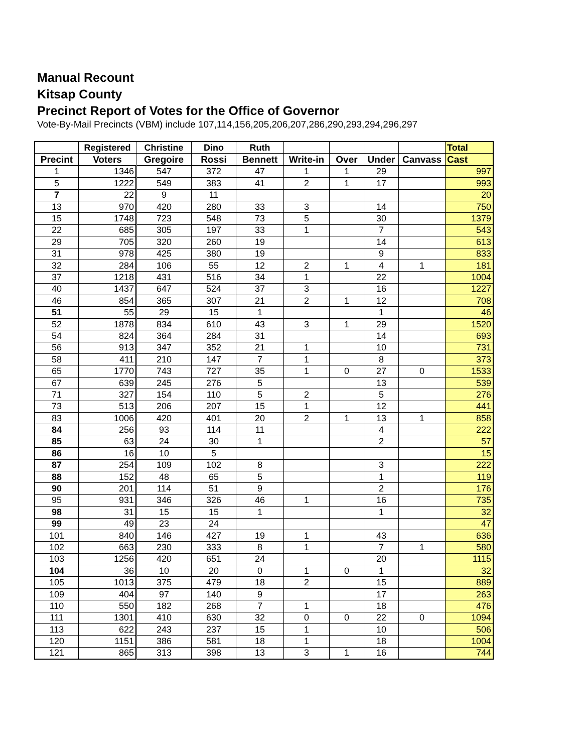Manual Recount
Kitsap County
Precinct Report of Votes for the Office of Governor
Vote-By-Mail Precincts (VBM) include 107,114,156,205,206,207,286,290,293,294,296,297
| | Registered | Christine | Dino | Ruth | | | | | Total |
| --- | --- | --- | --- | --- | --- | --- | --- | --- | --- |
| Precint | Voters | Gregoire | Rossi | Bennett | Write-in | Over | Under | Canvass | Cast |
| 1 | 1346 | 547 | 372 | 47 | 1 | 1 | 29 | | 997 |
| 5 | 1222 | 549 | 383 | 41 | 2 | 1 | 17 | | 993 |
| 7 | 22 | 9 | 11 | | | | | | 20 |
| 13 | 970 | 420 | 280 | 33 | 3 | | 14 | | 750 |
| 15 | 1748 | 723 | 548 | 73 | 5 | | 30 | | 1379 |
| 22 | 685 | 305 | 197 | 33 | 1 | | 7 | | 543 |
| 29 | 705 | 320 | 260 | 19 | | | 14 | | 613 |
| 31 | 978 | 425 | 380 | 19 | | | 9 | | 833 |
| 32 | 284 | 106 | 55 | 12 | 2 | 1 | 4 | 1 | 181 |
| 37 | 1218 | 431 | 516 | 34 | 1 | | 22 | | 1004 |
| 40 | 1437 | 647 | 524 | 37 | 3 | | 16 | | 1227 |
| 46 | 854 | 365 | 307 | 21 | 2 | 1 | 12 | | 708 |
| 51 | 55 | 29 | 15 | 1 | | | 1 | | 46 |
| 52 | 1878 | 834 | 610 | 43 | 3 | 1 | 29 | | 1520 |
| 54 | 824 | 364 | 284 | 31 | | | 14 | | 693 |
| 56 | 913 | 347 | 352 | 21 | 1 | | 10 | | 731 |
| 58 | 411 | 210 | 147 | 7 | 1 | | 8 | | 373 |
| 65 | 1770 | 743 | 727 | 35 | 1 | 0 | 27 | 0 | 1533 |
| 67 | 639 | 245 | 276 | 5 | | | 13 | | 539 |
| 71 | 327 | 154 | 110 | 5 | 2 | | 5 | | 276 |
| 73 | 513 | 206 | 207 | 15 | 1 | | 12 | | 441 |
| 83 | 1006 | 420 | 401 | 20 | 2 | 1 | 13 | 1 | 858 |
| 84 | 256 | 93 | 114 | 11 | | | 4 | | 222 |
| 85 | 63 | 24 | 30 | 1 | | | 2 | | 57 |
| 86 | 16 | 10 | 5 | | | | | | 15 |
| 87 | 254 | 109 | 102 | 8 | | | 3 | | 222 |
| 88 | 152 | 48 | 65 | 5 | | | 1 | | 119 |
| 90 | 201 | 114 | 51 | 9 | | | 2 | | 176 |
| 95 | 931 | 346 | 326 | 46 | 1 | | 16 | | 735 |
| 98 | 31 | 15 | 15 | 1 | | | 1 | | 32 |
| 99 | 49 | 23 | 24 | | | | | | 47 |
| 101 | 840 | 146 | 427 | 19 | 1 | | 43 | | 636 |
| 102 | 663 | 230 | 333 | 8 | 1 | | 7 | 1 | 580 |
| 103 | 1256 | 420 | 651 | 24 | | | 20 | | 1115 |
| 104 | 36 | 10 | 20 | 0 | 1 | 0 | 1 | | 32 |
| 105 | 1013 | 375 | 479 | 18 | 2 | | 15 | | 889 |
| 109 | 404 | 97 | 140 | 9 | | | 17 | | 263 |
| 110 | 550 | 182 | 268 | 7 | 1 | | 18 | | 476 |
| 111 | 1301 | 410 | 630 | 32 | 0 | 0 | 22 | 0 | 1094 |
| 113 | 622 | 243 | 237 | 15 | 1 | | 10 | | 506 |
| 120 | 1151 | 386 | 581 | 18 | 1 | | 18 | | 1004 |
| 121 | 865 | 313 | 398 | 13 | 3 | 1 | 16 | | 744 |